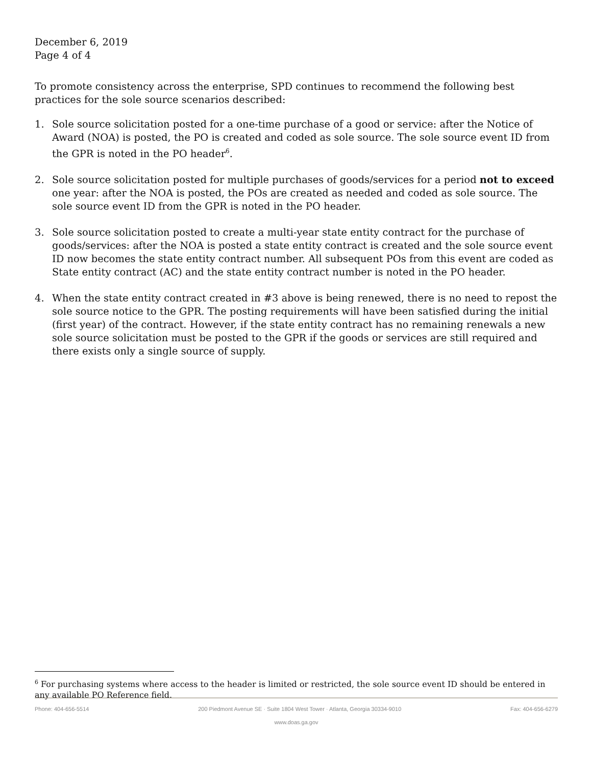December 6, 2019
Page 4 of 4
To promote consistency across the enterprise, SPD continues to recommend the following best practices for the sole source scenarios described:
1. Sole source solicitation posted for a one-time purchase of a good or service: after the Notice of Award (NOA) is posted, the PO is created and coded as sole source. The sole source event ID from the GPR is noted in the PO header<sup>6</sup>.
2. Sole source solicitation posted for multiple purchases of goods/services for a period not to exceed one year: after the NOA is posted, the POs are created as needed and coded as sole source. The sole source event ID from the GPR is noted in the PO header.
3. Sole source solicitation posted to create a multi-year state entity contract for the purchase of goods/services: after the NOA is posted a state entity contract is created and the sole source event ID now becomes the state entity contract number. All subsequent POs from this event are coded as State entity contract (AC) and the state entity contract number is noted in the PO header.
4. When the state entity contract created in #3 above is being renewed, there is no need to repost the sole source notice to the GPR. The posting requirements will have been satisfied during the initial (first year) of the contract. However, if the state entity contract has no remaining renewals a new sole source solicitation must be posted to the GPR if the goods or services are still required and there exists only a single source of supply.
<sup>6</sup> For purchasing systems where access to the header is limited or restricted, the sole source event ID should be entered in any available PO Reference field.
Phone: 404-656-5514 200 Piedmont Avenue SE · Suite 1804 West Tower · Atlanta, Georgia 30334-9010 Fax: 404-656-6279
www.doas.ga.gov